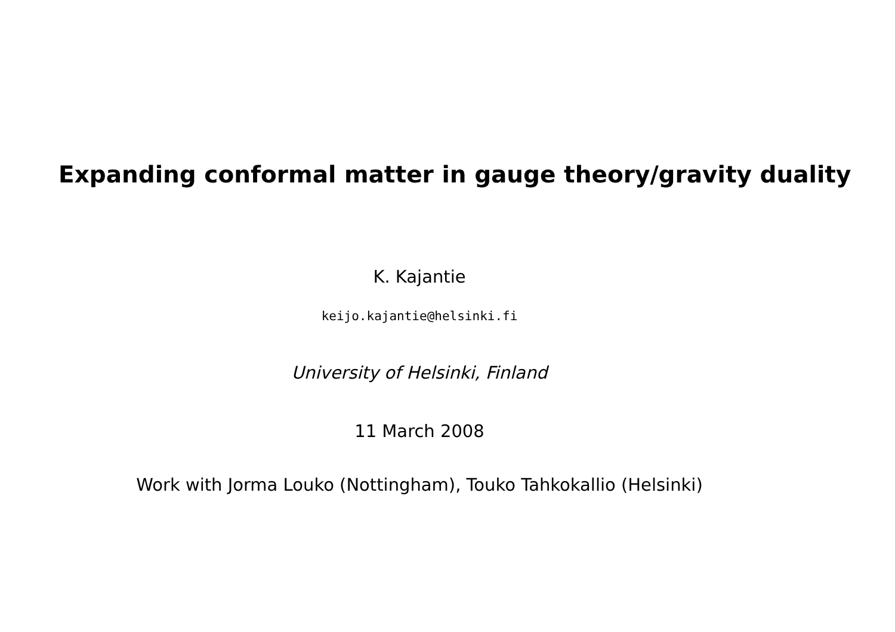Expanding conformal matter in gauge theory/gravity duality
K. Kajantie
keijo.kajantie@helsinki.fi
University of Helsinki, Finland
11 March 2008
Work with Jorma Louko (Nottingham), Touko Tahkokallio (Helsinki)